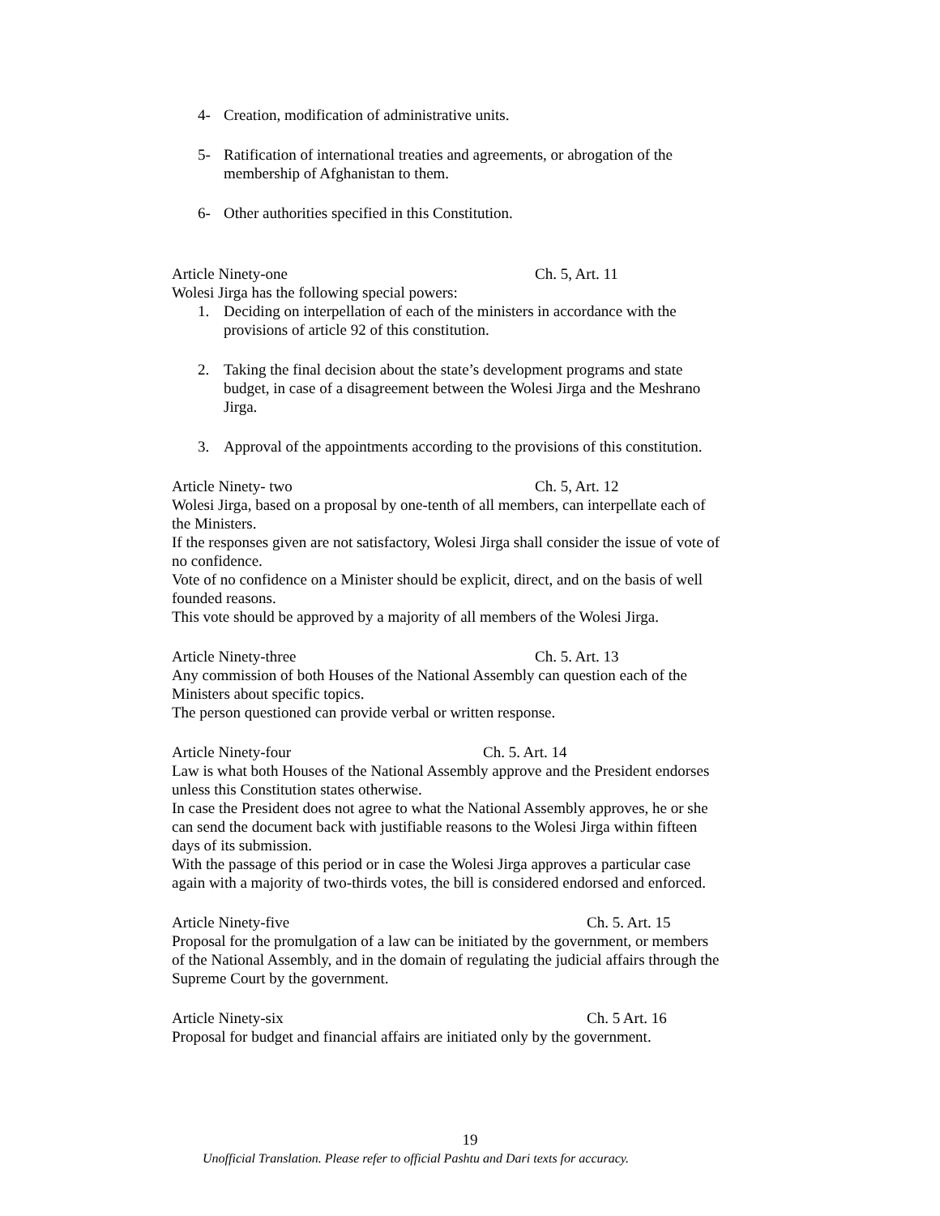4- Creation, modification of administrative units.
5- Ratification of international treaties and agreements, or abrogation of the membership of Afghanistan to them.
6- Other authorities specified in this Constitution.
Article Ninety-one Ch. 5, Art. 11
Wolesi Jirga has the following special powers:
1. Deciding on interpellation of each of the ministers in accordance with the provisions of article 92 of this constitution.
2. Taking the final decision about the state’s development programs and state budget, in case of a disagreement between the Wolesi Jirga and the Meshrano Jirga.
3. Approval of the appointments according to the provisions of this constitution.
Article Ninety- two Ch. 5, Art. 12
Wolesi Jirga, based on a proposal by one-tenth of all members, can interpellate each of the Ministers.
If the responses given are not satisfactory, Wolesi Jirga shall consider the issue of vote of no confidence.
Vote of no confidence on a Minister should be explicit, direct, and on the basis of well founded reasons.
This vote should be approved by a majority of all members of the Wolesi Jirga.
Article Ninety-three Ch. 5. Art. 13
Any commission of both Houses of the National Assembly can question each of the Ministers about specific topics.
The person questioned can provide verbal or written response.
Article Ninety-four Ch. 5. Art. 14
Law is what both Houses of the National Assembly approve and the President endorses unless this Constitution states otherwise.
In case the President does not agree to what the National Assembly approves, he or she can send the document back with justifiable reasons to the Wolesi Jirga within fifteen days of its submission.
With the passage of this period or in case the Wolesi Jirga approves a particular case again with a majority of two-thirds votes, the bill is considered endorsed and enforced.
Article Ninety-five Ch. 5. Art. 15
Proposal for the promulgation of a law can be initiated by the government, or members of the National Assembly, and in the domain of regulating the judicial affairs through the Supreme Court by the government.
Article Ninety-six Ch. 5 Art. 16
Proposal for budget and financial affairs are initiated only by the government.
19
Unofficial Translation. Please refer to official Pashtu and Dari texts for accuracy.